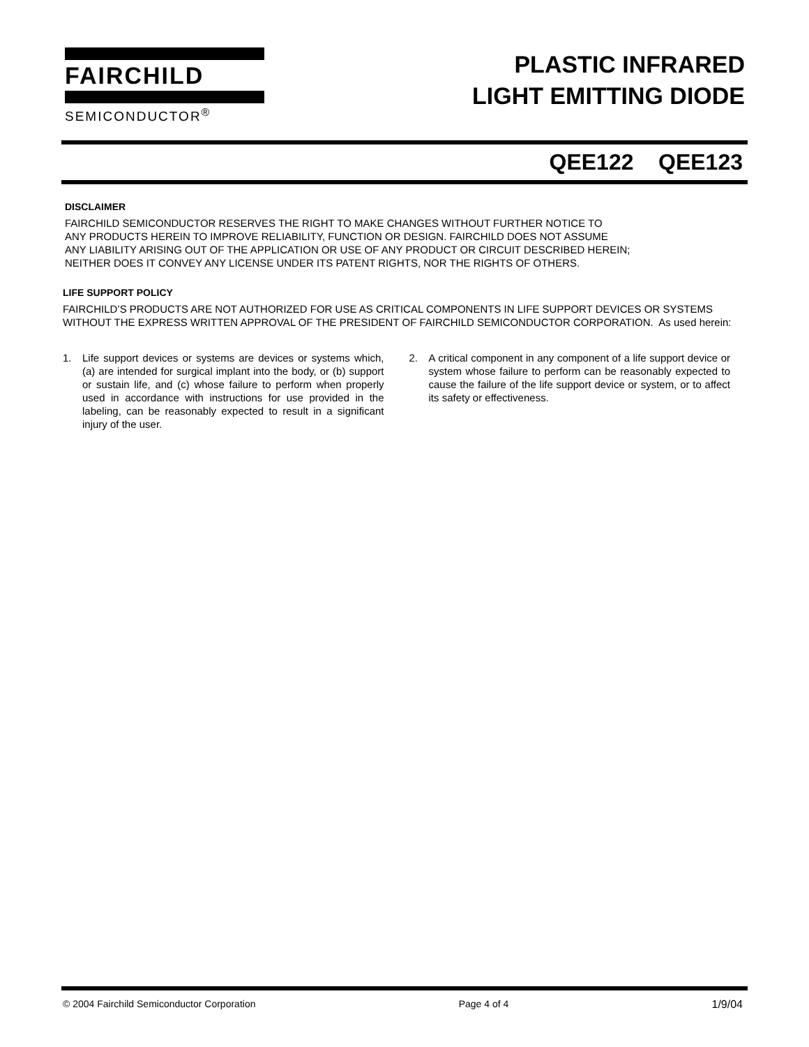FAIRCHILD
SEMICONDUCTOR<sup>®</sup>
PLASTIC INFRARED
LIGHT EMITTING DIODE
QEE122 QEE123
DISCLAIMER
FAIRCHILD SEMICONDUCTOR RESERVES THE RIGHT TO MAKE CHANGES WITHOUT FURTHER NOTICE TO
ANY PRODUCTS HEREIN TO IMPROVE RELIABILITY, FUNCTION OR DESIGN. FAIRCHILD DOES NOT ASSUME
ANY LIABILITY ARISING OUT OF THE APPLICATION OR USE OF ANY PRODUCT OR CIRCUIT DESCRIBED HEREIN;
NEITHER DOES IT CONVEY ANY LICENSE UNDER ITS PATENT RIGHTS, NOR THE RIGHTS OF OTHERS.
LIFE SUPPORT POLICY
FAIRCHILD’S PRODUCTS ARE NOT AUTHORIZED FOR USE AS CRITICAL COMPONENTS IN LIFE SUPPORT DEVICES OR SYSTEMS WITHOUT THE EXPRESS WRITTEN APPROVAL OF THE PRESIDENT OF FAIRCHILD SEMICONDUCTOR CORPORATION. As used herein:
1. Life support devices or systems are devices or systems which, (a) are intended for surgical implant into the body, or (b) support or sustain life, and (c) whose failure to perform when properly used in accordance with instructions for use provided in the labeling, can be reasonably expected to result in a significant injury of the user.
2. A critical component in any component of a life support device or system whose failure to perform can be reasonably expected to cause the failure of the life support device or system, or to affect its safety or effectiveness.
© 2004 Fairchild Semiconductor Corporation Page 4 of 4 1/9/04